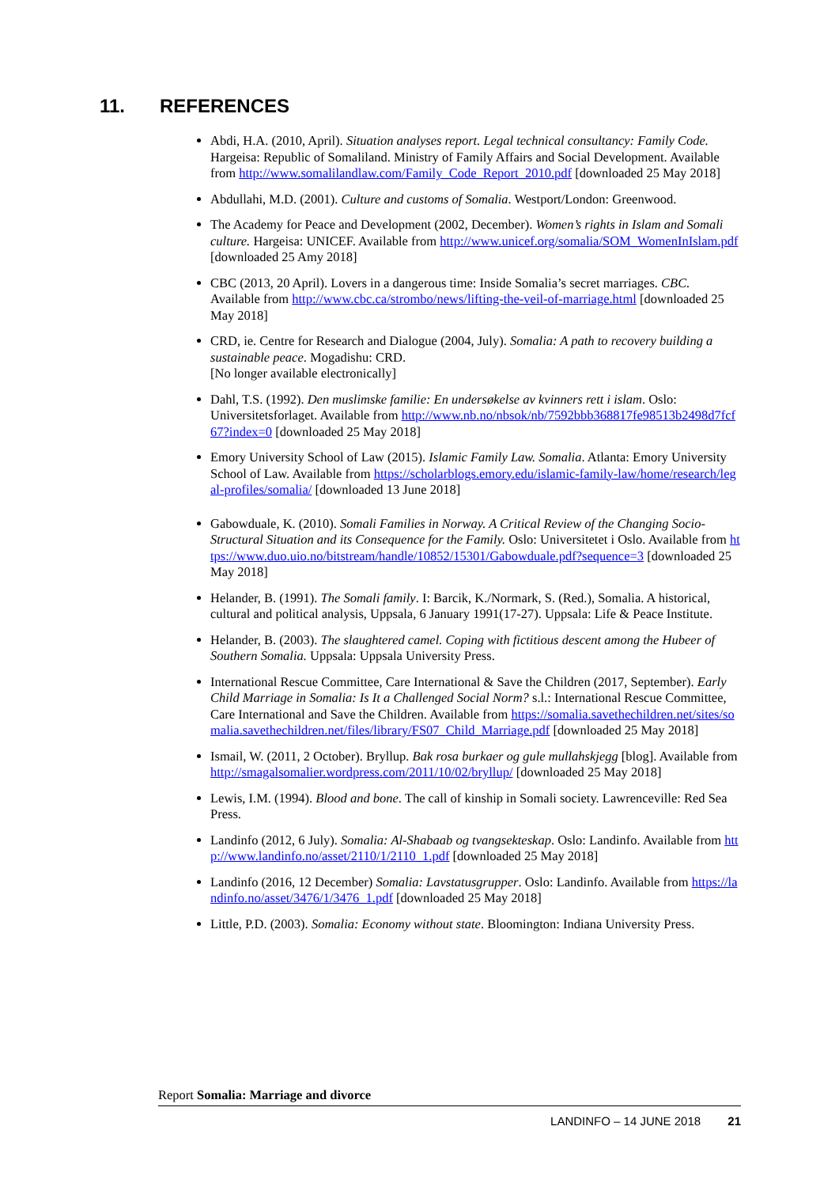11. REFERENCES
Abdi, H.A. (2010, April). Situation analyses report. Legal technical consultancy: Family Code. Hargeisa: Republic of Somaliland. Ministry of Family Affairs and Social Development. Available from http://www.somalilandlaw.com/Family_Code_Report_2010.pdf [downloaded 25 May 2018]
Abdullahi, M.D. (2001). Culture and customs of Somalia. Westport/London: Greenwood.
The Academy for Peace and Development (2002, December). Women’s rights in Islam and Somali culture. Hargeisa: UNICEF. Available from http://www.unicef.org/somalia/SOM_WomenInIslam.pdf [downloaded 25 Amy 2018]
CBC (2013, 20 April). Lovers in a dangerous time: Inside Somalia’s secret marriages. CBC. Available from http://www.cbc.ca/strombo/news/lifting-the-veil-of-marriage.html [downloaded 25 May 2018]
CRD, ie. Centre for Research and Dialogue (2004, July). Somalia: A path to recovery building a sustainable peace. Mogadishu: CRD.
[No longer available electronically]
Dahl, T.S. (1992). Den muslimske familie: En undersøkelse av kvinners rett i islam. Oslo: Universitetsforlaget. Available from http://www.nb.no/nbsok/nb/7592bbb368817fe98513b2498d7fcf67?index=0 [downloaded 25 May 2018]
Emory University School of Law (2015). Islamic Family Law. Somalia. Atlanta: Emory University School of Law. Available from https://scholarblogs.emory.edu/islamic-family-law/home/research/legal-profiles/somalia/ [downloaded 13 June 2018]
Gabowduale, K. (2010). Somali Families in Norway. A Critical Review of the Changing Socio-Structural Situation and its Consequence for the Family. Oslo: Universitetet i Oslo. Available from https://www.duo.uio.no/bitstream/handle/10852/15301/Gabowduale.pdf?sequence=3 [downloaded 25 May 2018]
Helander, B. (1991). The Somali family. I: Barcik, K./Normark, S. (Red.), Somalia. A historical, cultural and political analysis, Uppsala, 6 January 1991(17-27). Uppsala: Life & Peace Institute.
Helander, B. (2003). The slaughtered camel. Coping with fictitious descent among the Hubeer of Southern Somalia. Uppsala: Uppsala University Press.
International Rescue Committee, Care International & Save the Children (2017, September). Early Child Marriage in Somalia: Is It a Challenged Social Norm? s.l.: International Rescue Committee, Care International and Save the Children. Available from https://somalia.savethechildren.net/sites/somalia.savethechildren.net/files/library/FS07_Child_Marriage.pdf [downloaded 25 May 2018]
Ismail, W. (2011, 2 October). Bryllup. Bak rosa burkaer og gule mullahskjegg [blog]. Available from http://smagalsomalier.wordpress.com/2011/10/02/bryllup/ [downloaded 25 May 2018]
Lewis, I.M. (1994). Blood and bone. The call of kinship in Somali society. Lawrenceville: Red Sea Press.
Landinfo (2012, 6 July). Somalia: Al-Shabaab og tvangsekteskap. Oslo: Landinfo. Available from http://www.landinfo.no/asset/2110/1/2110_1.pdf [downloaded 25 May 2018]
Landinfo (2016, 12 December) Somalia: Lavstatusgrupper. Oslo: Landinfo. Available from https://landinfo.no/asset/3476/1/3476_1.pdf [downloaded 25 May 2018]
Little, P.D. (2003). Somalia: Economy without state. Bloomington: Indiana University Press.
Report Somalia: Marriage and divorce
LANDINFO – 14 JUNE 2018 21